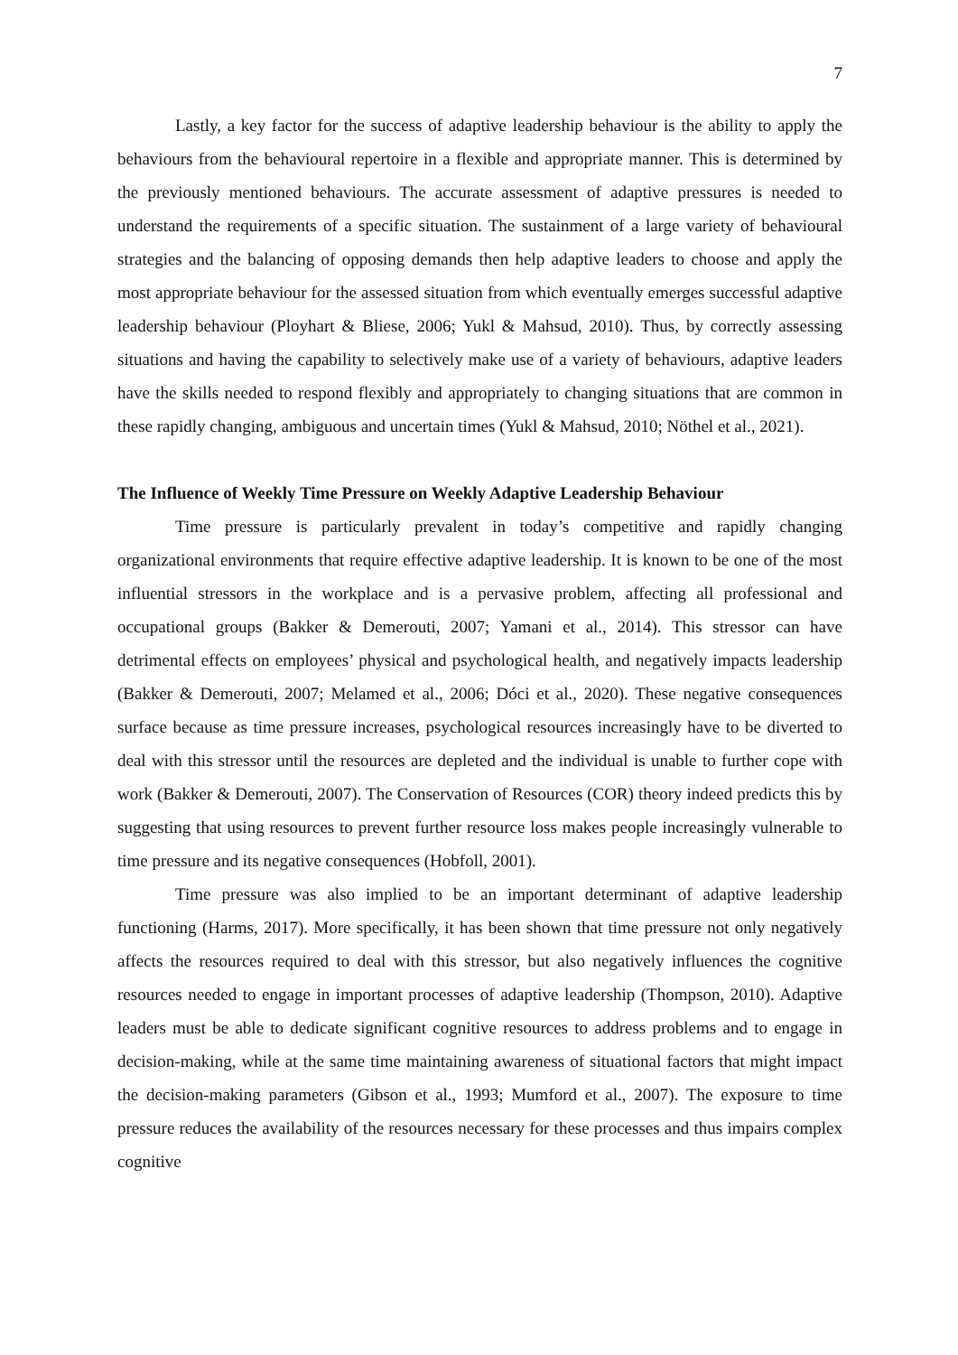7
Lastly, a key factor for the success of adaptive leadership behaviour is the ability to apply the behaviours from the behavioural repertoire in a flexible and appropriate manner. This is determined by the previously mentioned behaviours. The accurate assessment of adaptive pressures is needed to understand the requirements of a specific situation. The sustainment of a large variety of behavioural strategies and the balancing of opposing demands then help adaptive leaders to choose and apply the most appropriate behaviour for the assessed situation from which eventually emerges successful adaptive leadership behaviour (Ployhart & Bliese, 2006; Yukl & Mahsud, 2010). Thus, by correctly assessing situations and having the capability to selectively make use of a variety of behaviours, adaptive leaders have the skills needed to respond flexibly and appropriately to changing situations that are common in these rapidly changing, ambiguous and uncertain times (Yukl & Mahsud, 2010; Nöthel et al., 2021).
The Influence of Weekly Time Pressure on Weekly Adaptive Leadership Behaviour
Time pressure is particularly prevalent in today’s competitive and rapidly changing organizational environments that require effective adaptive leadership. It is known to be one of the most influential stressors in the workplace and is a pervasive problem, affecting all professional and occupational groups (Bakker & Demerouti, 2007; Yamani et al., 2014). This stressor can have detrimental effects on employees’ physical and psychological health, and negatively impacts leadership (Bakker & Demerouti, 2007; Melamed et al., 2006; Dóci et al., 2020). These negative consequences surface because as time pressure increases, psychological resources increasingly have to be diverted to deal with this stressor until the resources are depleted and the individual is unable to further cope with work (Bakker & Demerouti, 2007). The Conservation of Resources (COR) theory indeed predicts this by suggesting that using resources to prevent further resource loss makes people increasingly vulnerable to time pressure and its negative consequences (Hobfoll, 2001).
Time pressure was also implied to be an important determinant of adaptive leadership functioning (Harms, 2017). More specifically, it has been shown that time pressure not only negatively affects the resources required to deal with this stressor, but also negatively influences the cognitive resources needed to engage in important processes of adaptive leadership (Thompson, 2010). Adaptive leaders must be able to dedicate significant cognitive resources to address problems and to engage in decision-making, while at the same time maintaining awareness of situational factors that might impact the decision-making parameters (Gibson et al., 1993; Mumford et al., 2007). The exposure to time pressure reduces the availability of the resources necessary for these processes and thus impairs complex cognitive